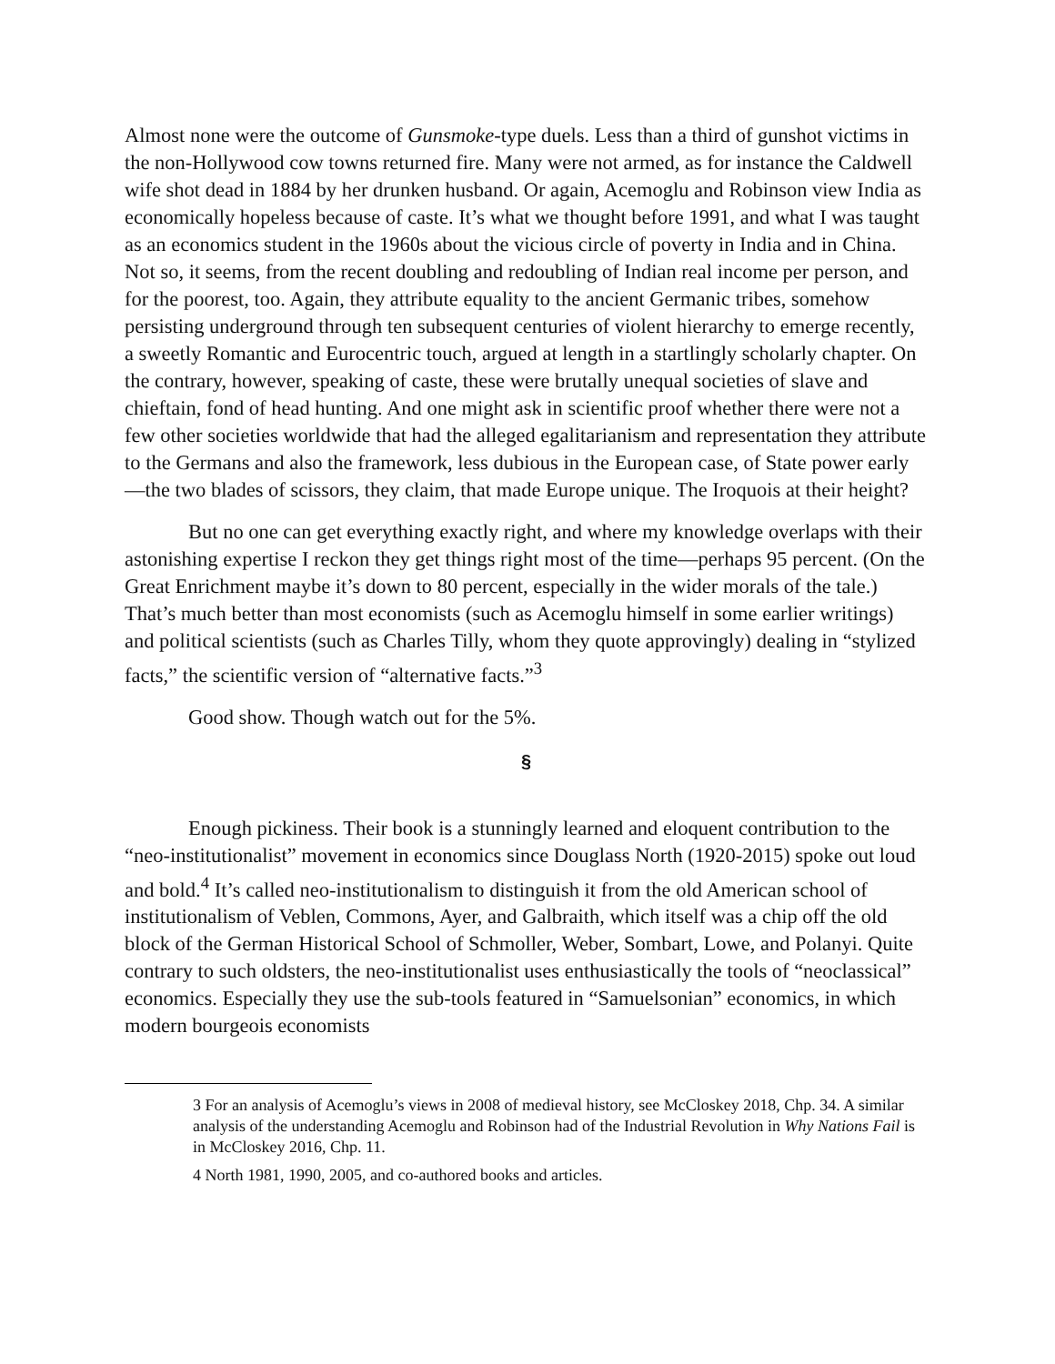Almost none were the outcome of Gunsmoke-type duels. Less than a third of gunshot victims in the non-Hollywood cow towns returned fire. Many were not armed, as for instance the Caldwell wife shot dead in 1884 by her drunken husband. Or again, Acemoglu and Robinson view India as economically hopeless because of caste. It’s what we thought before 1991, and what I was taught as an economics student in the 1960s about the vicious circle of poverty in India and in China. Not so, it seems, from the recent doubling and redoubling of Indian real income per person, and for the poorest, too. Again, they attribute equality to the ancient Germanic tribes, somehow persisting underground through ten subsequent centuries of violent hierarchy to emerge recently, a sweetly Romantic and Eurocentric touch, argued at length in a startlingly scholarly chapter. On the contrary, however, speaking of caste, these were brutally unequal societies of slave and chieftain, fond of head hunting. And one might ask in scientific proof whether there were not a few other societies worldwide that had the alleged egalitarianism and representation they attribute to the Germans and also the framework, less dubious in the European case, of State power early—the two blades of scissors, they claim, that made Europe unique. The Iroquois at their height?
But no one can get everything exactly right, and where my knowledge overlaps with their astonishing expertise I reckon they get things right most of the time—perhaps 95 percent. (On the Great Enrichment maybe it’s down to 80 percent, especially in the wider morals of the tale.) That’s much better than most economists (such as Acemoglu himself in some earlier writings) and political scientists (such as Charles Tilly, whom they quote approvingly) dealing in “stylized facts,” the scientific version of “alternative facts.”<sup>3</sup>
Good show. Though watch out for the 5%.
§
Enough pickiness. Their book is a stunningly learned and eloquent contribution to the “neo-institutionalist” movement in economics since Douglass North (1920-2015) spoke out loud and bold.<sup>4</sup> It’s called neo-institutionalism to distinguish it from the old American school of institutionalism of Veblen, Commons, Ayer, and Galbraith, which itself was a chip off the old block of the German Historical School of Schmoller, Weber, Sombart, Lowe, and Polanyi. Quite contrary to such oldsters, the neo-institutionalist uses enthusiastically the tools of “neoclassical” economics. Especially they use the sub-tools featured in “Samuelsonian” economics, in which modern bourgeois economists
3 For an analysis of Acemoglu’s views in 2008 of medieval history, see McCloskey 2018, Chp. 34. A similar analysis of the understanding Acemoglu and Robinson had of the Industrial Revolution in Why Nations Fail is in McCloskey 2016, Chp. 11.
4 North 1981, 1990, 2005, and co-authored books and articles.